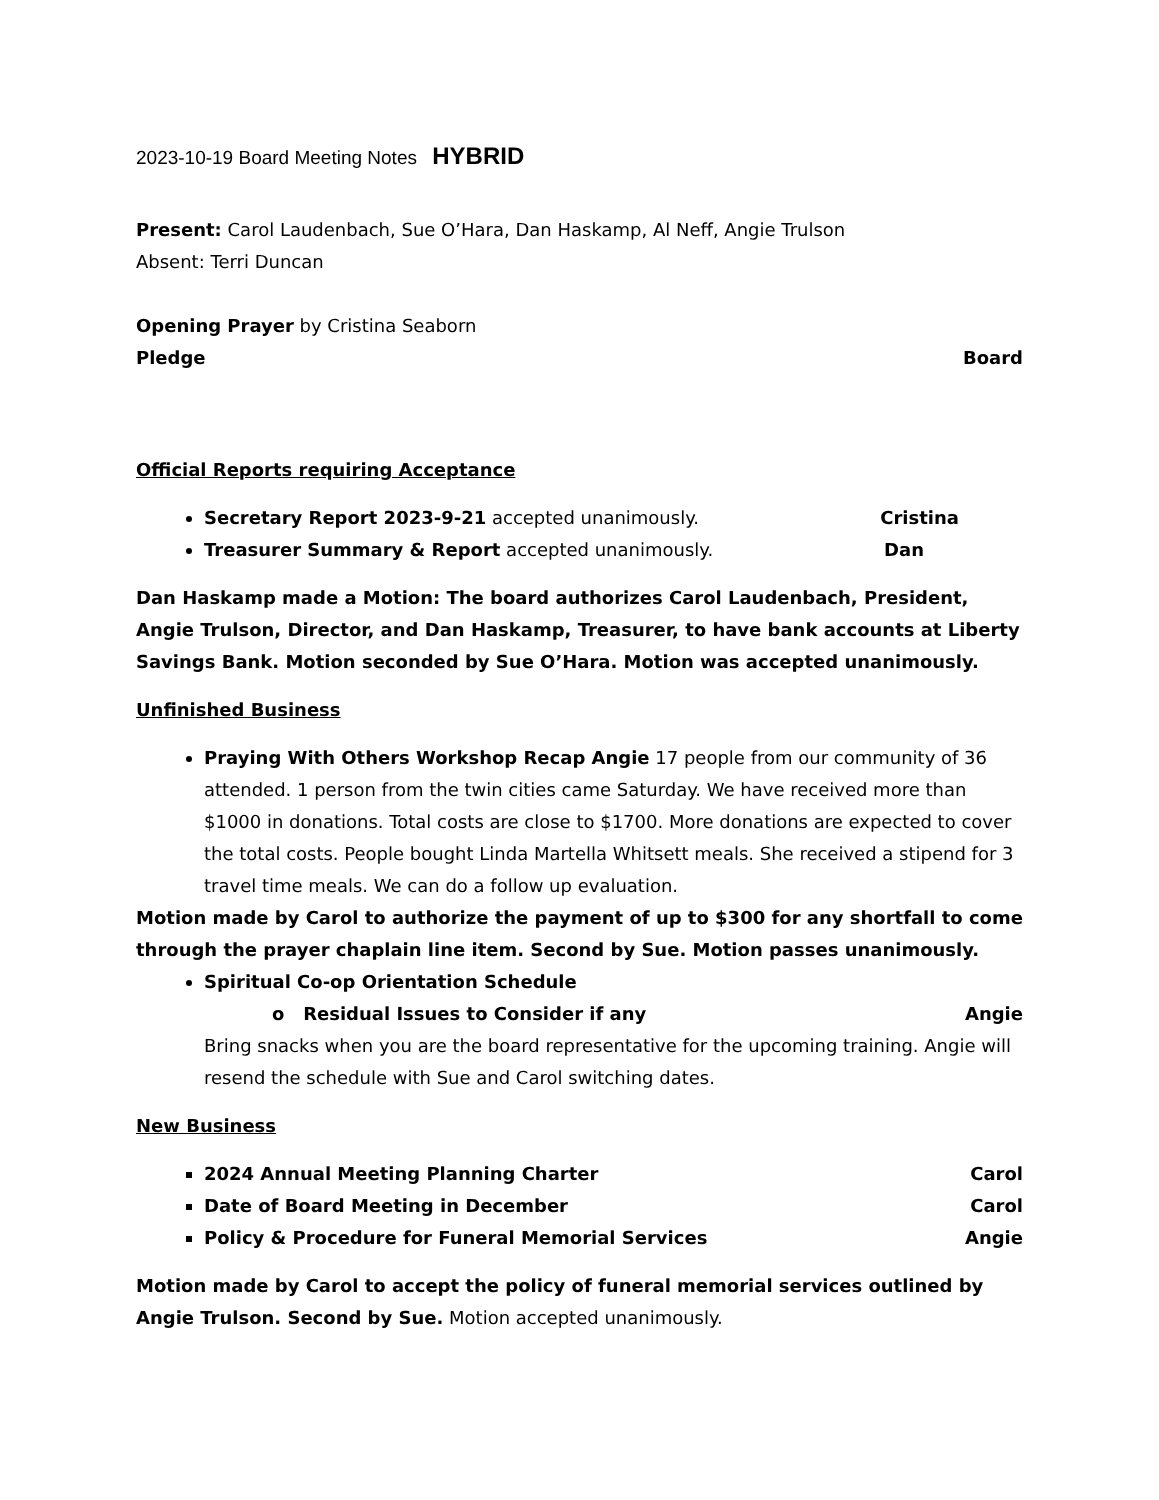2023-10-19 Board Meeting Notes HYBRID
Present: Carol Laudenbach, Sue O’Hara, Dan Haskamp, Al Neff, Angie Trulson
Absent: Terri Duncan
Opening Prayer by Cristina Seaborn
Pledge Board
Official Reports requiring Acceptance
Secretary Report 2023-9-21 accepted unanimously. Cristina
Treasurer Summary & Report accepted unanimously. Dan
Dan Haskamp made a Motion: The board authorizes Carol Laudenbach, President, Angie Trulson, Director, and Dan Haskamp, Treasurer, to have bank accounts at Liberty Savings Bank. Motion seconded by Sue O’Hara. Motion was accepted unanimously.
Unfinished Business
Praying With Others Workshop Recap Angie 17 people from our community of 36 attended. 1 person from the twin cities came Saturday. We have received more than $1000 in donations. Total costs are close to $1700. More donations are expected to cover the total costs. People bought Linda Martella Whitsett meals. She received a stipend for 3 travel time meals. We can do a follow up evaluation.
Motion made by Carol to authorize the payment of up to $300 for any shortfall to come through the prayer chaplain line item. Second by Sue. Motion passes unanimously.
Spiritual Co-op Orientation Schedule
o Residual Issues to Consider if any Angie
Bring snacks when you are the board representative for the upcoming training. Angie will resend the schedule with Sue and Carol switching dates.
New Business
2024 Annual Meeting Planning Charter Carol
Date of Board Meeting in December Carol
Policy & Procedure for Funeral Memorial Services Angie
Motion made by Carol to accept the policy of funeral memorial services outlined by Angie Trulson. Second by Sue. Motion accepted unanimously.